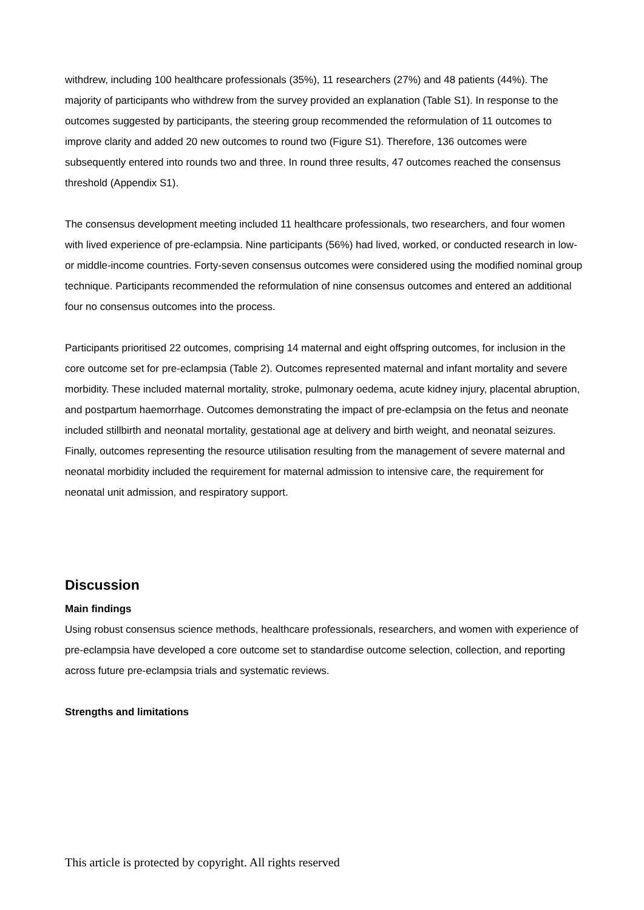withdrew, including 100 healthcare professionals (35%), 11 researchers (27%) and 48 patients (44%). The majority of participants who withdrew from the survey provided an explanation (Table S1). In response to the outcomes suggested by participants, the steering group recommended the reformulation of 11 outcomes to improve clarity and added 20 new outcomes to round two (Figure S1). Therefore, 136 outcomes were subsequently entered into rounds two and three. In round three results, 47 outcomes reached the consensus threshold (Appendix S1).
The consensus development meeting included 11 healthcare professionals, two researchers, and four women with lived experience of pre-eclampsia. Nine participants (56%) had lived, worked, or conducted research in low- or middle-income countries. Forty-seven consensus outcomes were considered using the modified nominal group technique. Participants recommended the reformulation of nine consensus outcomes and entered an additional four no consensus outcomes into the process.
Participants prioritised 22 outcomes, comprising 14 maternal and eight offspring outcomes, for inclusion in the core outcome set for pre-eclampsia (Table 2). Outcomes represented maternal and infant mortality and severe morbidity. These included maternal mortality, stroke, pulmonary oedema, acute kidney injury, placental abruption, and postpartum haemorrhage. Outcomes demonstrating the impact of pre-eclampsia on the fetus and neonate included stillbirth and neonatal mortality, gestational age at delivery and birth weight, and neonatal seizures. Finally, outcomes representing the resource utilisation resulting from the management of severe maternal and neonatal morbidity included the requirement for maternal admission to intensive care, the requirement for neonatal unit admission, and respiratory support.
Discussion
Main findings
Using robust consensus science methods, healthcare professionals, researchers, and women with experience of pre-eclampsia have developed a core outcome set to standardise outcome selection, collection, and reporting across future pre-eclampsia trials and systematic reviews.
Strengths and limitations
This article is protected by copyright. All rights reserved